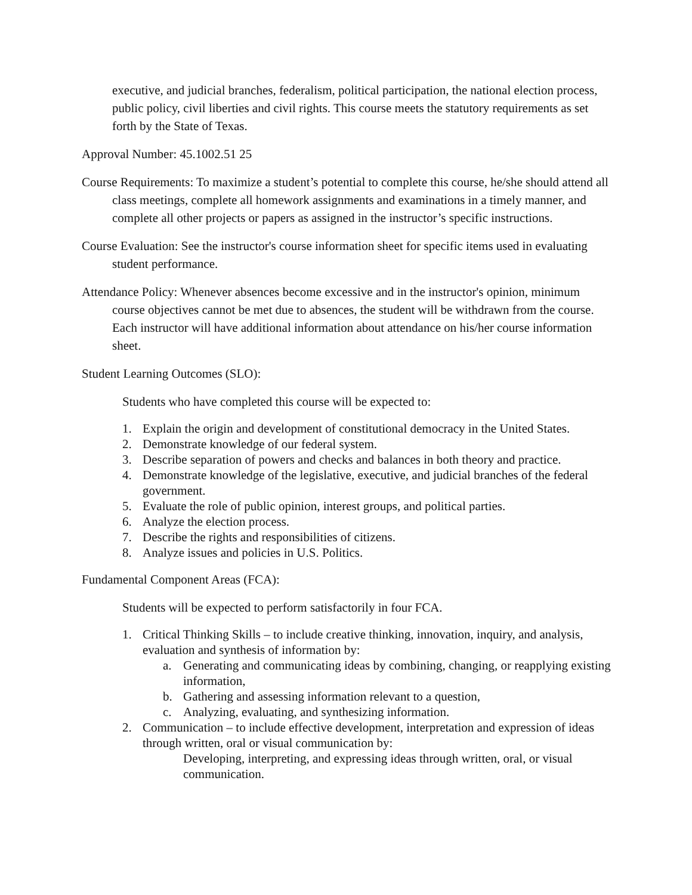executive, and judicial branches, federalism, political participation, the national election process, public policy, civil liberties and civil rights. This course meets the statutory requirements as set forth by the State of Texas.
Approval Number: 45.1002.51 25
Course Requirements: To maximize a student’s potential to complete this course, he/she should attend all class meetings, complete all homework assignments and examinations in a timely manner, and complete all other projects or papers as assigned in the instructor’s specific instructions.
Course Evaluation: See the instructor's course information sheet for specific items used in evaluating student performance.
Attendance Policy: Whenever absences become excessive and in the instructor's opinion, minimum course objectives cannot be met due to absences, the student will be withdrawn from the course. Each instructor will have additional information about attendance on his/her course information sheet.
Student Learning Outcomes (SLO):
Students who have completed this course will be expected to:
1. Explain the origin and development of constitutional democracy in the United States.
2. Demonstrate knowledge of our federal system.
3. Describe separation of powers and checks and balances in both theory and practice.
4. Demonstrate knowledge of the legislative, executive, and judicial branches of the federal government.
5. Evaluate the role of public opinion, interest groups, and political parties.
6. Analyze the election process.
7. Describe the rights and responsibilities of citizens.
8. Analyze issues and policies in U.S. Politics.
Fundamental Component Areas (FCA):
Students will be expected to perform satisfactorily in four FCA.
1. Critical Thinking Skills – to include creative thinking, innovation, inquiry, and analysis, evaluation and synthesis of information by:
a. Generating and communicating ideas by combining, changing, or reapplying existing information,
b. Gathering and assessing information relevant to a question,
c. Analyzing, evaluating, and synthesizing information.
2. Communication – to include effective development, interpretation and expression of ideas through written, oral or visual communication by:
Developing, interpreting, and expressing ideas through written, oral, or visual communication.